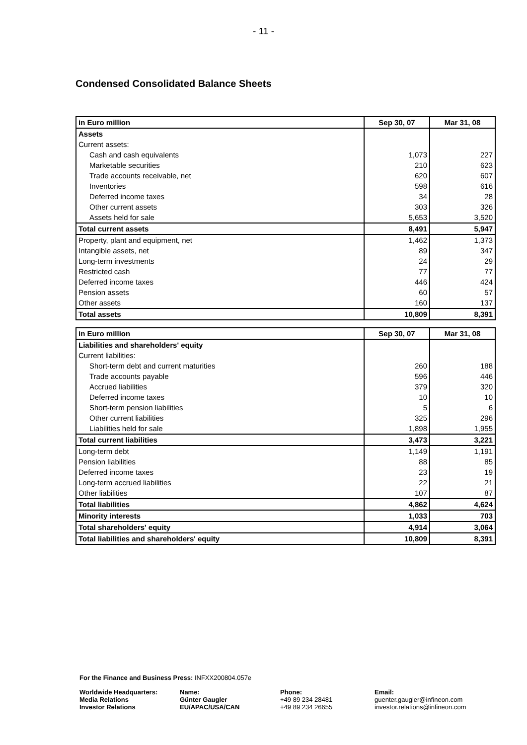- 11 -
Condensed Consolidated Balance Sheets
| in Euro million | Sep 30, 07 | Mar 31, 08 |
| --- | --- | --- |
| Assets | | |
| Current assets: | | |
| Cash and cash equivalents | 1,073 | 227 |
| Marketable securities | 210 | 623 |
| Trade accounts receivable, net | 620 | 607 |
| Inventories | 598 | 616 |
| Deferred income taxes | 34 | 28 |
| Other current assets | 303 | 326 |
| Assets held for sale | 5,653 | 3,520 |
| Total current assets | 8,491 | 5,947 |
| Property, plant and equipment, net | 1,462 | 1,373 |
| Intangible assets, net | 89 | 347 |
| Long-term investments | 24 | 29 |
| Restricted cash | 77 | 77 |
| Deferred income taxes | 446 | 424 |
| Pension assets | 60 | 57 |
| Other assets | 160 | 137 |
| Total assets | 10,809 | 8,391 |
| in Euro million | Sep 30, 07 | Mar 31, 08 |
| --- | --- | --- |
| Liabilities and shareholders' equity | | |
| Current liabilities: | | |
| Short-term debt and current maturities | 260 | 188 |
| Trade accounts payable | 596 | 446 |
| Accrued liabilities | 379 | 320 |
| Deferred income taxes | 10 | 10 |
| Short-term pension liabilities | 5 | 6 |
| Other current liabilities | 325 | 296 |
| Liabilities held for sale | 1,898 | 1,955 |
| Total current liabilities | 3,473 | 3,221 |
| Long-term debt | 1,149 | 1,191 |
| Pension liabilities | 88 | 85 |
| Deferred income taxes | 23 | 19 |
| Long-term accrued liabilities | 22 | 21 |
| Other liabilities | 107 | 87 |
| Total liabilities | 4,862 | 4,624 |
| Minority interests | 1,033 | 703 |
| Total shareholders' equity | 4,914 | 3,064 |
| Total liabilities and shareholders' equity | 10,809 | 8,391 |
For the Finance and Business Press: INFXX200804.057e
Worldwide Headquarters:
Media Relations
Investor Relations
Name:
Günter Gaugler
EU/APAC/USA/CAN
Phone:
+49 89 234 28481
+49 89 234 26655
Email:
guenter.gaugler@infineon.com
investor.relations@infineon.com